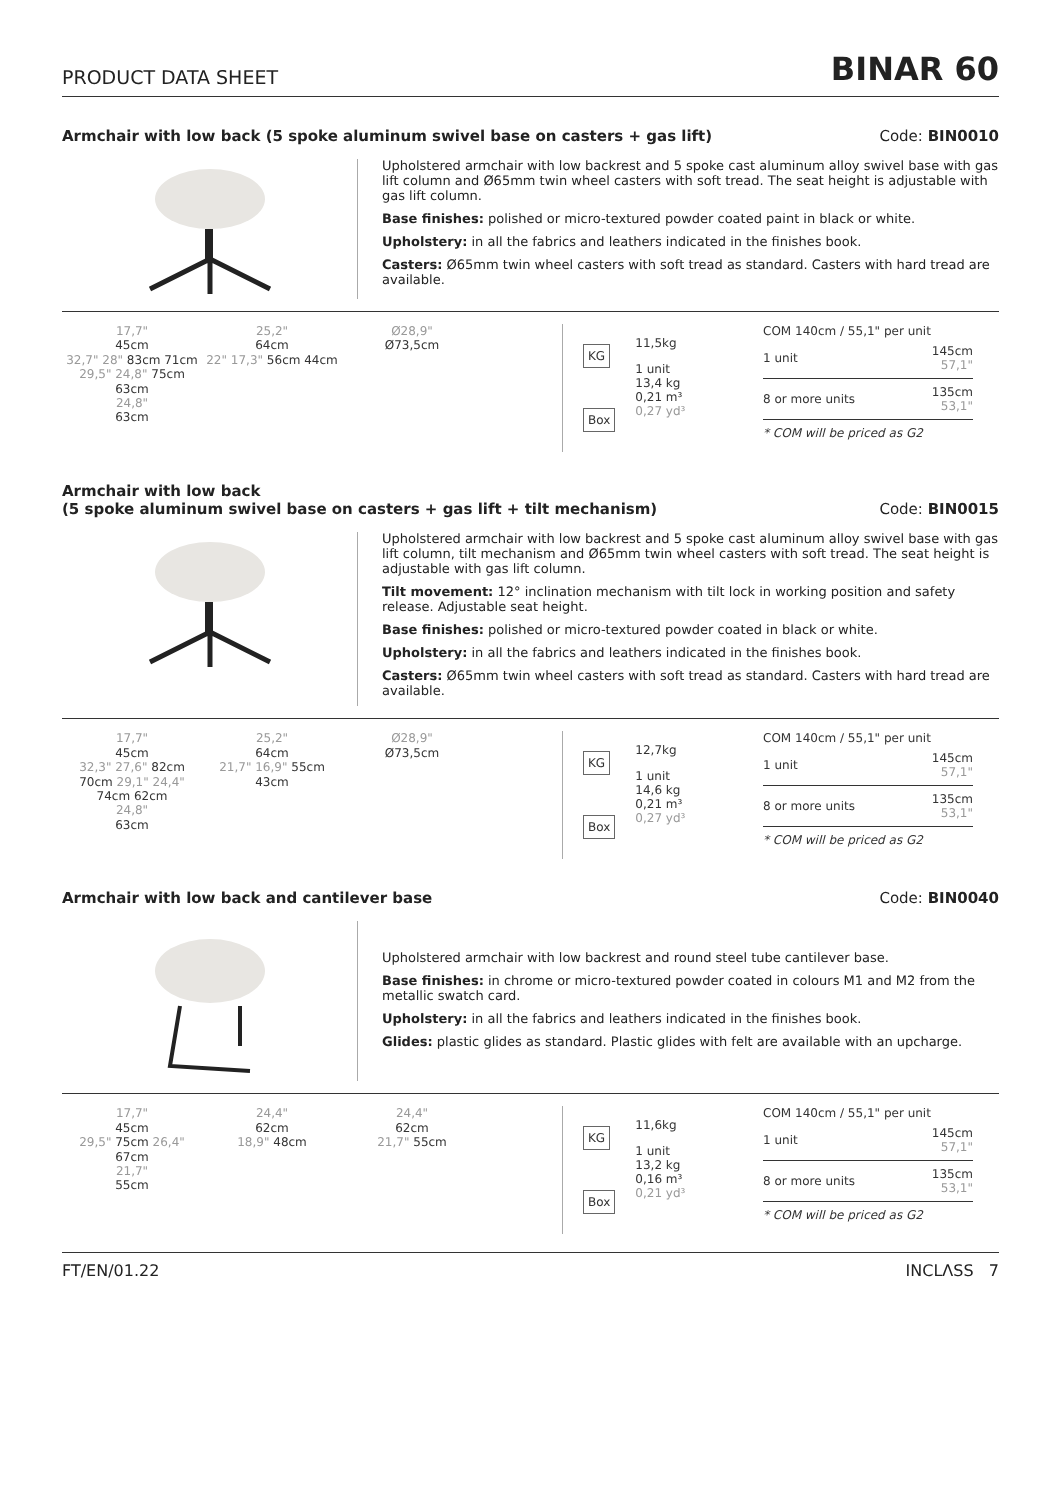PRODUCT DATA SHEET BINAR 60
Armchair with low back (5 spoke aluminum swivel base on casters + gas lift) Code: BIN0010
Upholstered armchair with low backrest and 5 spoke cast aluminum alloy swivel base with gas lift column and Ø65mm twin wheel casters with soft tread. The seat height is adjustable with gas lift column.
Base finishes: polished or micro-textured powder coated paint in black or white.
Upholstery: in all the fabrics and leathers indicated in the finishes book.
Casters: Ø65mm twin wheel casters with soft tread as standard. Casters with hard tread are available.
17,7"
45cm
32,7" 28" 83cm 71cm 29,5" 24,8" 75cm 63cm
24,8"
63cm
25,2"
64cm
22" 17,3" 56cm 44cm
Ø28,9"
Ø73,5cm
KG
Box
11,5kg
1 unit
13,4 kg
0,21 m³
0,27 yd³
COM 140cm / 55,1" per unit
| 1 unit | 145cm 57,1" |
| 8 or more units | 135cm 53,1" |
* COM will be priced as G2
Armchair with low back
(5 spoke aluminum swivel base on casters + gas lift + tilt mechanism) Code: BIN0015
Upholstered armchair with low backrest and 5 spoke cast aluminum alloy swivel base with gas lift column, tilt mechanism and Ø65mm twin wheel casters with soft tread. The seat height is adjustable with gas lift column.
Tilt movement: 12° inclination mechanism with tilt lock in working position and safety release. Adjustable seat height.
Base finishes: polished or micro-textured powder coated in black or white.
Upholstery: in all the fabrics and leathers indicated in the finishes book.
Casters: Ø65mm twin wheel casters with soft tread as standard. Casters with hard tread are available.
17,7"
45cm
32,3" 27,6" 82cm 70cm 29,1" 24,4" 74cm 62cm
24,8"
63cm
25,2"
64cm
21,7" 16,9" 55cm 43cm
Ø28,9"
Ø73,5cm
KG
Box
12,7kg
1 unit
14,6 kg
0,21 m³
0,27 yd³
COM 140cm / 55,1" per unit
| 1 unit | 145cm 57,1" |
| 8 or more units | 135cm 53,1" |
* COM will be priced as G2
Armchair with low back and cantilever base Code: BIN0040
Upholstered armchair with low backrest and round steel tube cantilever base.
Base finishes: in chrome or micro-textured powder coated in colours M1 and M2 from the metallic swatch card.
Upholstery: in all the fabrics and leathers indicated in the finishes book.
Glides: plastic glides as standard. Plastic glides with felt are available with an upcharge.
17,7"
45cm
29,5" 75cm 26,4" 67cm
21,7"
55cm
24,4"
62cm
18,9" 48cm
24,4"
62cm
21,7" 55cm
KG
Box
11,6kg
1 unit
13,2 kg
0,16 m³
0,21 yd³
COM 140cm / 55,1" per unit
| 1 unit | 145cm 57,1" |
| 8 or more units | 135cm 53,1" |
* COM will be priced as G2
FT/EN/01.22 INCLΛSS 7